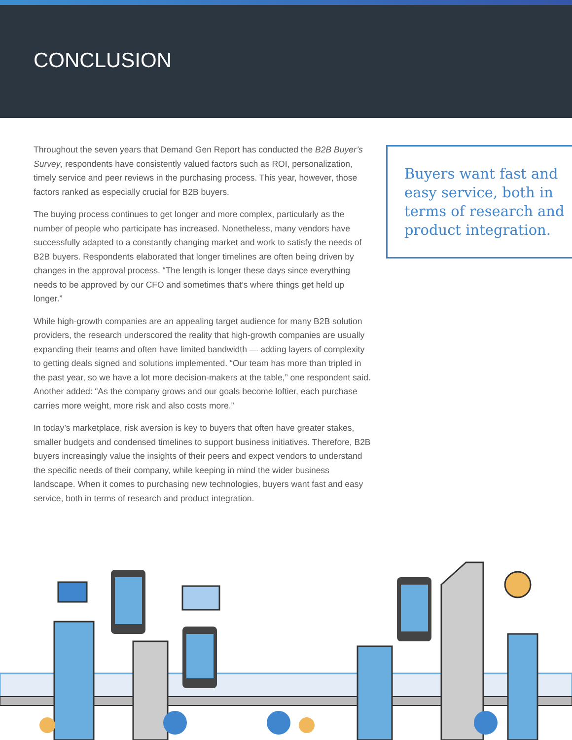CONCLUSION
Throughout the seven years that Demand Gen Report has conducted the B2B Buyer’s Survey, respondents have consistently valued factors such as ROI, personalization, timely service and peer reviews in the purchasing process. This year, however, those factors ranked as especially crucial for B2B buyers.
The buying process continues to get longer and more complex, particularly as the number of people who participate has increased. Nonetheless, many vendors have successfully adapted to a constantly changing market and work to satisfy the needs of B2B buyers. Respondents elaborated that longer timelines are often being driven by changes in the approval process. “The length is longer these days since everything needs to be approved by our CFO and sometimes that’s where things get held up longer.”
While high-growth companies are an appealing target audience for many B2B solution providers, the research underscored the reality that high-growth companies are usually expanding their teams and often have limited bandwidth — adding layers of complexity to getting deals signed and solutions implemented. “Our team has more than tripled in the past year, so we have a lot more decision-makers at the table,” one respondent said. Another added: “As the company grows and our goals become loftier, each purchase carries more weight, more risk and also costs more.”
In today’s marketplace, risk aversion is key to buyers that often have greater stakes, smaller budgets and condensed timelines to support business initiatives. Therefore, B2B buyers increasingly value the insights of their peers and expect vendors to understand the specific needs of their company, while keeping in mind the wider business landscape. When it comes to purchasing new technologies, buyers want fast and easy service, both in terms of research and product integration.
Buyers want fast and easy service, both in terms of research and product integration.